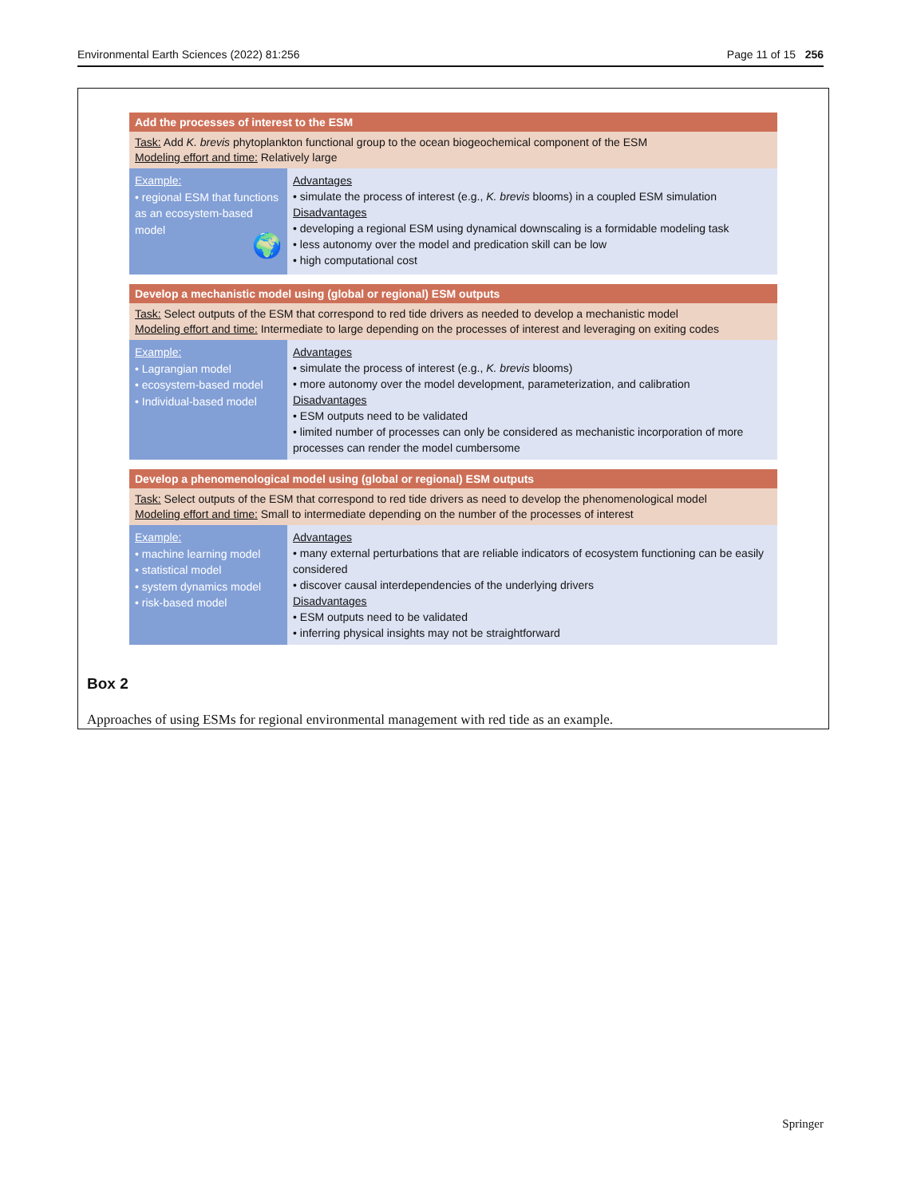Environmental Earth Sciences (2022) 81:256 Page 11 of 15 256
Add the processes of interest to the ESM
Task: Add K. brevis phytoplankton functional group to the ocean biogeochemical component of the ESM
Modeling effort and time: Relatively large
Example:
• regional ESM that functions as an ecosystem-based model
🌍
Advantages
• simulate the process of interest (e.g., K. brevis blooms) in a coupled ESM simulation
Disadvantages
• developing a regional ESM using dynamical downscaling is a formidable modeling task
• less autonomy over the model and predication skill can be low
• high computational cost
Develop a mechanistic model using (global or regional) ESM outputs
Task: Select outputs of the ESM that correspond to red tide drivers as needed to develop a mechanistic model
Modeling effort and time: Intermediate to large depending on the processes of interest and leveraging on exiting codes
Example:
• Lagrangian model
• ecosystem-based model
• Individual-based model
Advantages
• simulate the process of interest (e.g., K. brevis blooms)
• more autonomy over the model development, parameterization, and calibration
Disadvantages
• ESM outputs need to be validated
• limited number of processes can only be considered as mechanistic incorporation of more processes can render the model cumbersome
Develop a phenomenological model using (global or regional) ESM outputs
Task: Select outputs of the ESM that correspond to red tide drivers as need to develop the phenomenological model
Modeling effort and time: Small to intermediate depending on the number of the processes of interest
Example:
• machine learning model
• statistical model
• system dynamics model
• risk-based model
Advantages
• many external perturbations that are reliable indicators of ecosystem functioning can be easily considered
• discover causal interdependencies of the underlying drivers
Disadvantages
• ESM outputs need to be validated
• inferring physical insights may not be straightforward
Box 2
Approaches of using ESMs for regional environmental management with red tide as an example.
Springer